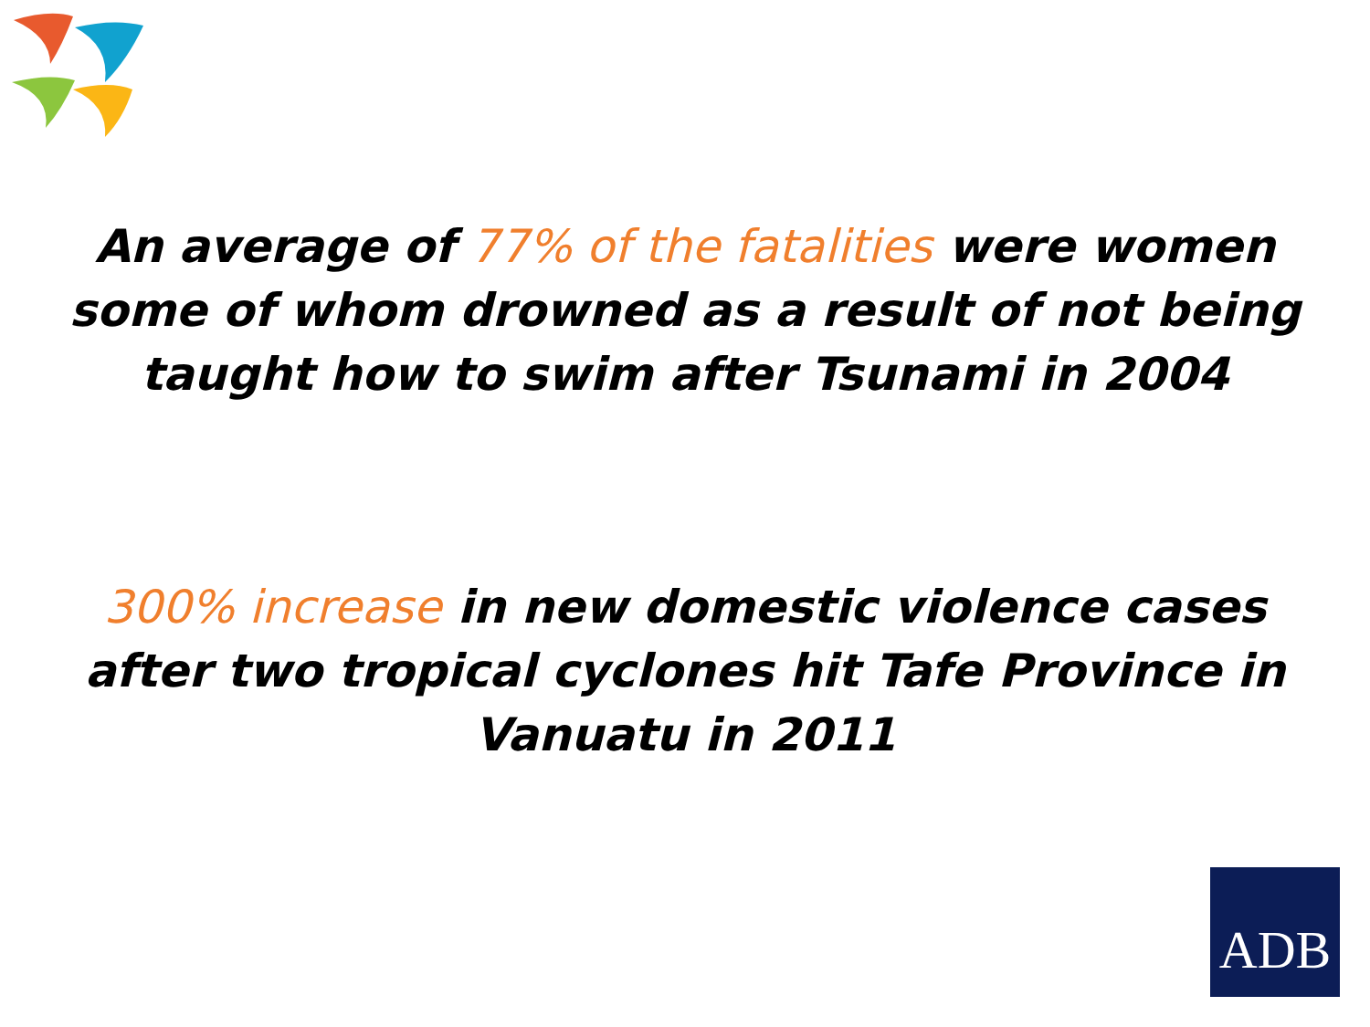An average of 77% of the fatalities were women some of whom drowned as a result of not being taught how to swim after Tsunami in 2004
300% increase in new domestic violence cases after two tropical cyclones hit Tafe Province in Vanuatu in 2011
ADB